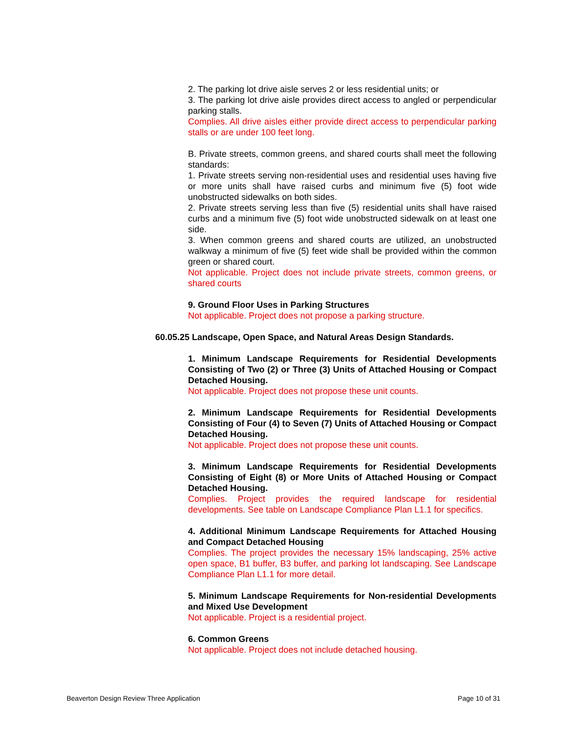2. The parking lot drive aisle serves 2 or less residential units; or
3. The parking lot drive aisle provides direct access to angled or perpendicular parking stalls.
Complies. All drive aisles either provide direct access to perpendicular parking stalls or are under 100 feet long.
B. Private streets, common greens, and shared courts shall meet the following standards:
1. Private streets serving non-residential uses and residential uses having five or more units shall have raised curbs and minimum five (5) foot wide unobstructed sidewalks on both sides.
2. Private streets serving less than five (5) residential units shall have raised curbs and a minimum five (5) foot wide unobstructed sidewalk on at least one side.
3. When common greens and shared courts are utilized, an unobstructed walkway a minimum of five (5) feet wide shall be provided within the common green or shared court.
Not applicable. Project does not include private streets, common greens, or shared courts
9. Ground Floor Uses in Parking Structures
Not applicable. Project does not propose a parking structure.
60.05.25 Landscape, Open Space, and Natural Areas Design Standards.
1. Minimum Landscape Requirements for Residential Developments Consisting of Two (2) or Three (3) Units of Attached Housing or Compact Detached Housing.
Not applicable. Project does not propose these unit counts.
2. Minimum Landscape Requirements for Residential Developments Consisting of Four (4) to Seven (7) Units of Attached Housing or Compact Detached Housing.
Not applicable. Project does not propose these unit counts.
3. Minimum Landscape Requirements for Residential Developments Consisting of Eight (8) or More Units of Attached Housing or Compact Detached Housing.
Complies. Project provides the required landscape for residential developments. See table on Landscape Compliance Plan L1.1 for specifics.
4. Additional Minimum Landscape Requirements for Attached Housing and Compact Detached Housing
Complies. The project provides the necessary 15% landscaping, 25% active open space, B1 buffer, B3 buffer, and parking lot landscaping. See Landscape Compliance Plan L1.1 for more detail.
5. Minimum Landscape Requirements for Non-residential Developments and Mixed Use Development
Not applicable. Project is a residential project.
6. Common Greens
Not applicable. Project does not include detached housing.
Beaverton Design Review Three Application Page 10 of 31